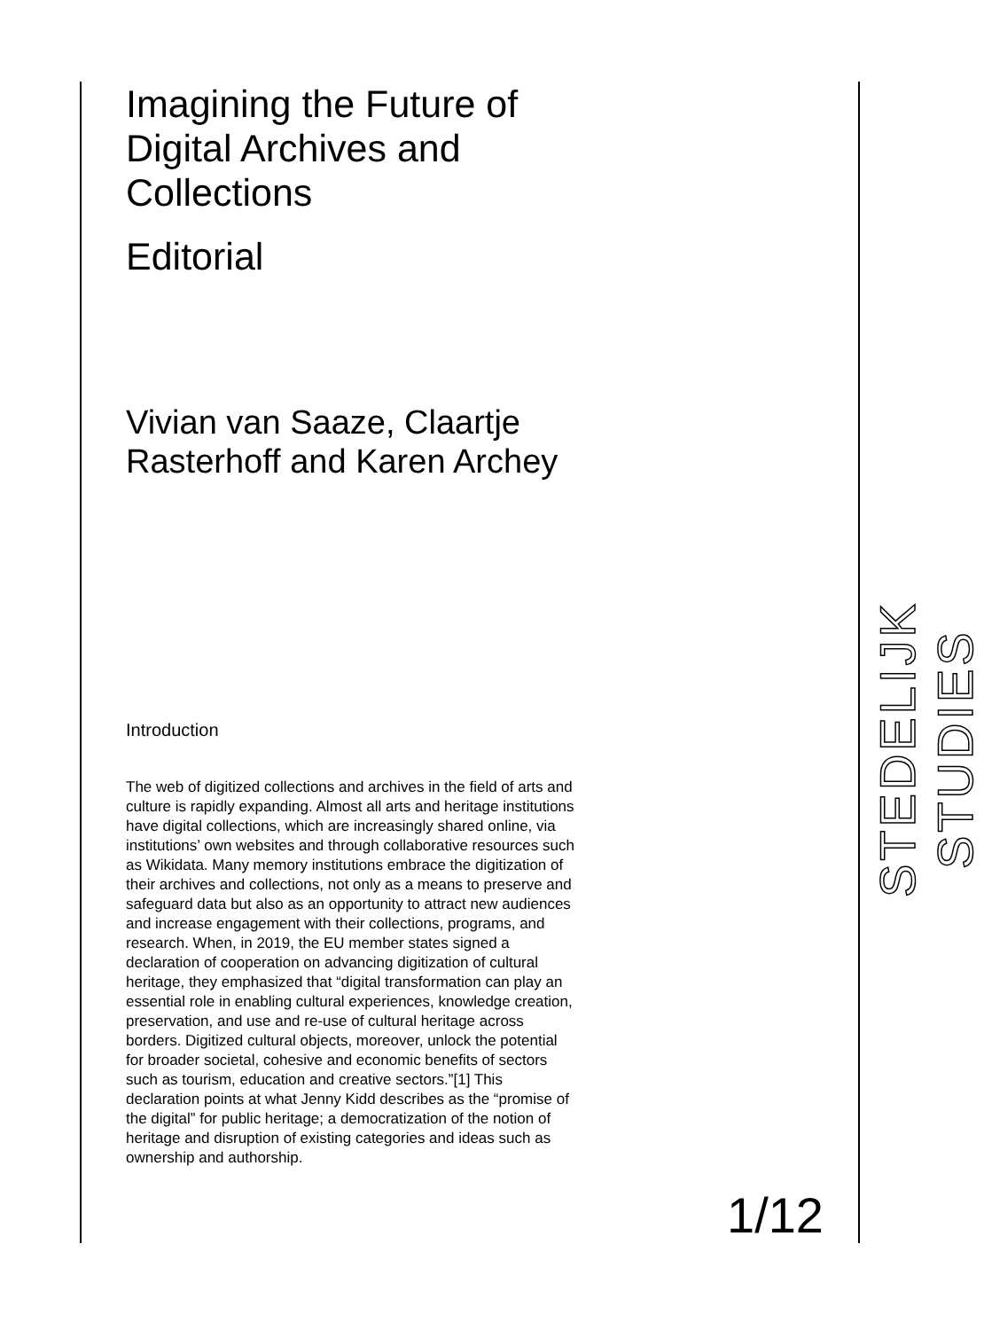Imagining the Future of Digital Archives and Collections
Editorial
Vivian van Saaze, Claartje Rasterhoff and Karen Archey
Introduction
The web of digitized collections and archives in the field of arts and culture is rapidly expanding. Almost all arts and heritage institutions have digital collections, which are increasingly shared online, via institutions’ own websites and through collaborative resources such as Wikidata. Many memory institutions embrace the digitization of their archives and collections, not only as a means to preserve and safeguard data but also as an opportunity to attract new audiences and increase engagement with their collections, programs, and research. When, in 2019, the EU member states signed a declaration of cooperation on advancing digitization of cultural heritage, they emphasized that “digital transformation can play an essential role in enabling cultural experiences, knowledge creation, preservation, and use and re-use of cultural heritage across borders. Digitized cultural objects, moreover, unlock the potential for broader societal, cohesive and economic benefits of sectors such as tourism, education and creative sectors.”[1] This declaration points at what Jenny Kidd describes as the “promise of the digital” for public heritage; a democratization of the notion of heritage and disruption of existing categories and ideas such as ownership and authorship.
STEDELIJK STUDIES
1/12